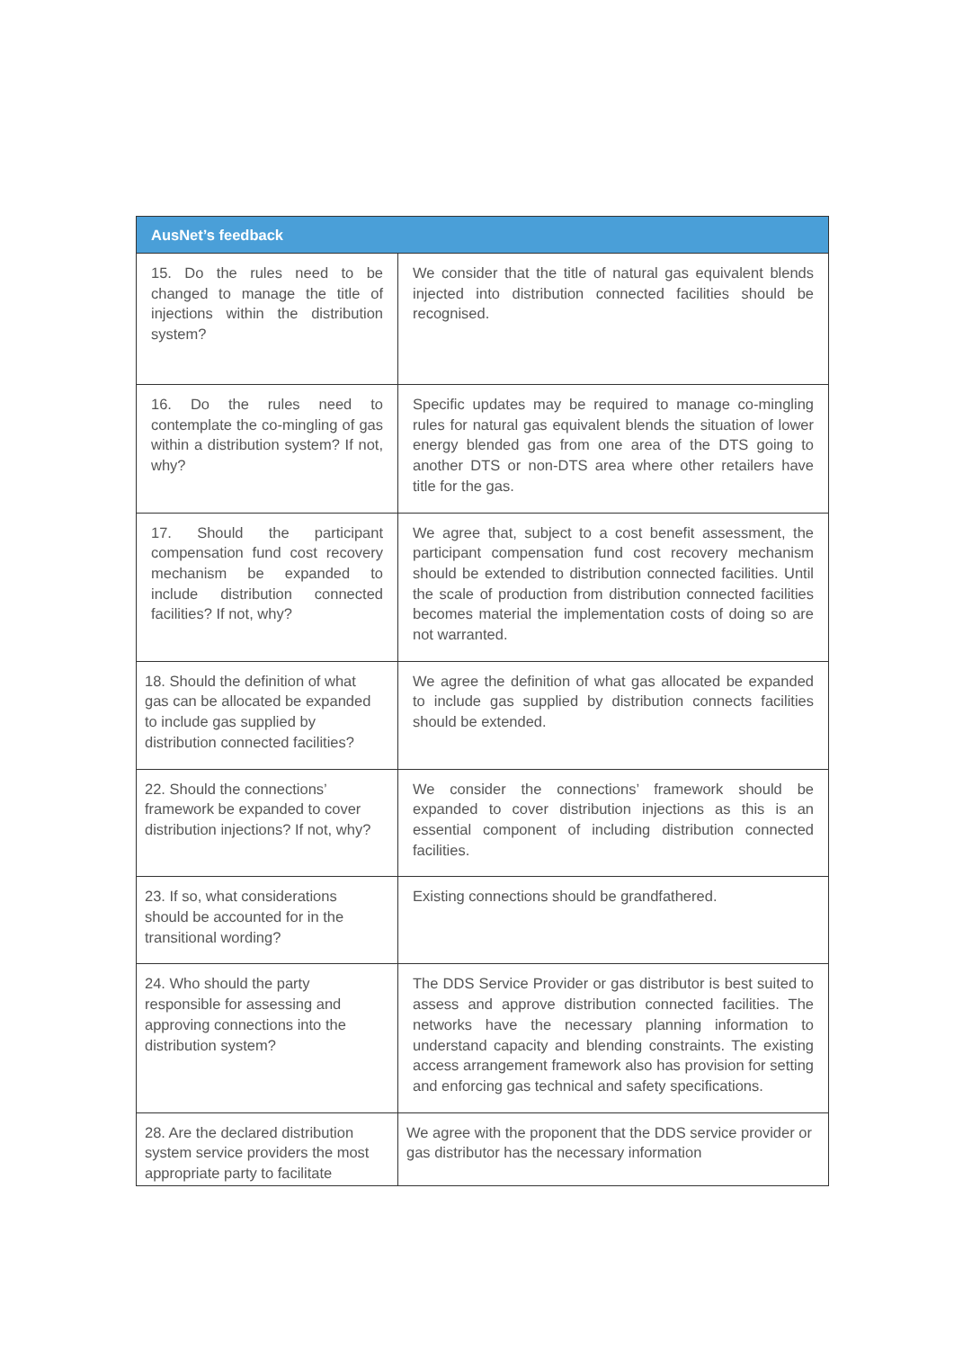| AusNet’s feedback | |
| --- | --- |
| 15. Do the rules need to be changed to manage the title of injections within the distribution system? | We consider that the title of natural gas equivalent blends injected into distribution connected facilities should be recognised. |
| 16. Do the rules need to contemplate the co-mingling of gas within a distribution system? If not, why? | Specific updates may be required to manage co-mingling rules for natural gas equivalent blends the situation of lower energy blended gas from one area of the DTS going to another DTS or non-DTS area where other retailers have title for the gas. |
| 17. Should the participant compensation fund cost recovery mechanism be expanded to include distribution connected facilities? If not, why? | We agree that, subject to a cost benefit assessment, the participant compensation fund cost recovery mechanism should be extended to distribution connected facilities. Until the scale of production from distribution connected facilities becomes material the implementation costs of doing so are not warranted. |
| 18. Should the definition of what gas can be allocated be expanded to include gas supplied by distribution connected facilities? | We agree the definition of what gas allocated be expanded to include gas supplied by distribution connects facilities should be extended. |
| 22. Should the connections’ framework be expanded to cover distribution injections? If not, why? | We consider the connections’ framework should be expanded to cover distribution injections as this is an essential component of including distribution connected facilities. |
| 23. If so, what considerations should be accounted for in the transitional wording? | Existing connections should be grandfathered. |
| 24. Who should the party responsible for assessing and approving connections into the distribution system? | The DDS Service Provider or gas distributor is best suited to assess and approve distribution connected facilities. The networks have the necessary planning information to understand capacity and blending constraints. The existing access arrangement framework also has provision for setting and enforcing gas technical and safety specifications. |
| 28. Are the declared distribution system service providers the most appropriate party to facilitate | We agree with the proponent that the DDS service provider or gas distributor has the necessary information |